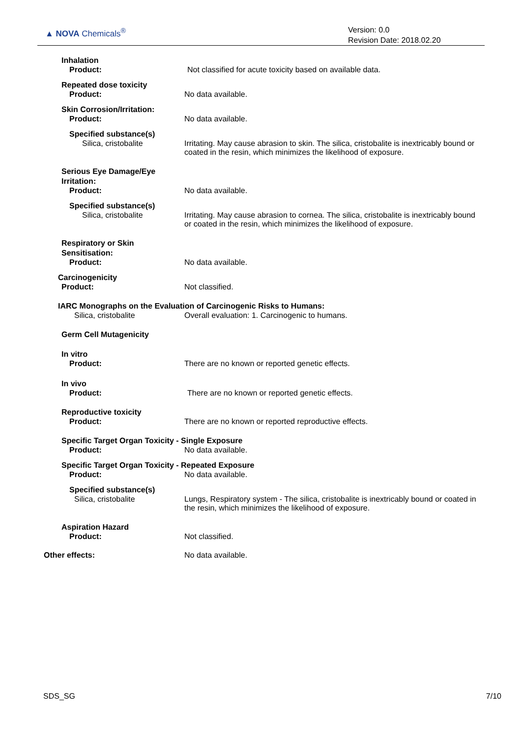▲ NOVA Chemicals<sup>®</sup>
Version: 0.0
Revision Date: 2018.02.20
Inhalation
Product: Not classified for acute toxicity based on available data.
Repeated dose toxicity
Product: No data available.
Skin Corrosion/Irritation:
Product: No data available.
Specified substance(s)
Silica, cristobalite Irritating. May cause abrasion to skin. The silica, cristobalite is inextricably bound or coated in the resin, which minimizes the likelihood of exposure.
Serious Eye Damage/Eye
Irritation:
Product: No data available.
Specified substance(s)
Silica, cristobalite Irritating. May cause abrasion to cornea. The silica, cristobalite is inextricably bound or coated in the resin, which minimizes the likelihood of exposure.
Respiratory or Skin
Sensitisation:
Product: No data available.
Carcinogenicity
Product: Not classified.
IARC Monographs on the Evaluation of Carcinogenic Risks to Humans:
Silica, cristobalite Overall evaluation: 1. Carcinogenic to humans.
Germ Cell Mutagenicity
In vitro
Product: There are no known or reported genetic effects.
In vivo
Product: There are no known or reported genetic effects.
Reproductive toxicity
Product: There are no known or reported reproductive effects.
Specific Target Organ Toxicity - Single Exposure
Product: No data available.
Specific Target Organ Toxicity - Repeated Exposure
Product: No data available.
Specified substance(s)
Silica, cristobalite Lungs, Respiratory system - The silica, cristobalite is inextricably bound or coated in the resin, which minimizes the likelihood of exposure.
Aspiration Hazard
Product: Not classified.
Other effects: No data available.
SDS_SG 7/10